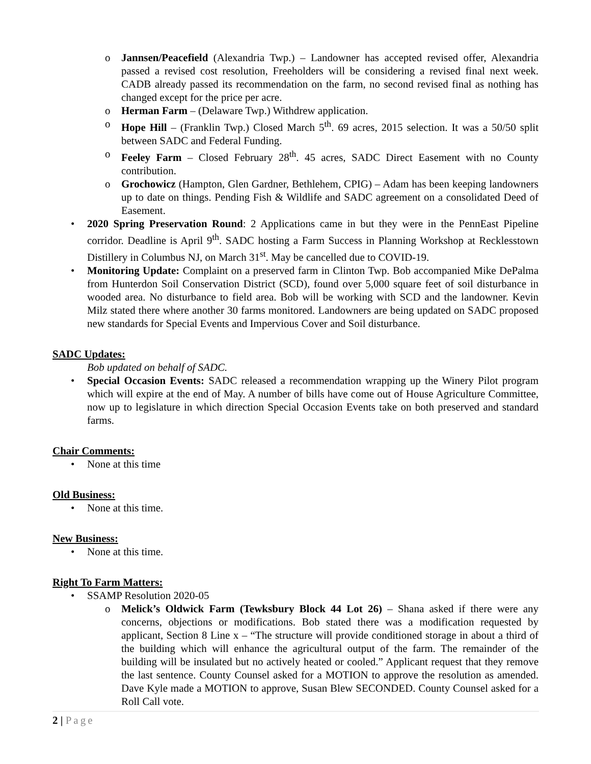o Jannsen/Peacefield (Alexandria Twp.) – Landowner has accepted revised offer, Alexandria passed a revised cost resolution, Freeholders will be considering a revised final next week. CADB already passed its recommendation on the farm, no second revised final as nothing has changed except for the price per acre.
o Herman Farm – (Delaware Twp.) Withdrew application.
o Hope Hill – (Franklin Twp.) Closed March 5<sup>th</sup>. 69 acres, 2015 selection. It was a 50/50 split between SADC and Federal Funding.
o Feeley Farm – Closed February 28<sup>th</sup>. 45 acres, SADC Direct Easement with no County contribution.
o Grochowicz (Hampton, Glen Gardner, Bethlehem, CPIG) – Adam has been keeping landowners up to date on things. Pending Fish & Wildlife and SADC agreement on a consolidated Deed of Easement.
• 2020 Spring Preservation Round: 2 Applications came in but they were in the PennEast Pipeline corridor. Deadline is April 9<sup>th</sup>. SADC hosting a Farm Success in Planning Workshop at Recklesstown Distillery in Columbus NJ, on March 31<sup>st</sup>. May be cancelled due to COVID-19.
• Monitoring Update: Complaint on a preserved farm in Clinton Twp. Bob accompanied Mike DePalma from Hunterdon Soil Conservation District (SCD), found over 5,000 square feet of soil disturbance in wooded area. No disturbance to field area. Bob will be working with SCD and the landowner. Kevin Milz stated there where another 30 farms monitored. Landowners are being updated on SADC proposed new standards for Special Events and Impervious Cover and Soil disturbance.
SADC Updates:
Bob updated on behalf of SADC.
• Special Occasion Events: SADC released a recommendation wrapping up the Winery Pilot program which will expire at the end of May. A number of bills have come out of House Agriculture Committee, now up to legislature in which direction Special Occasion Events take on both preserved and standard farms.
Chair Comments:
• None at this time
Old Business:
• None at this time.
New Business:
• None at this time.
Right To Farm Matters:
• SSAMP Resolution 2020-05
o Melick’s Oldwick Farm (Tewksbury Block 44 Lot 26) – Shana asked if there were any concerns, objections or modifications. Bob stated there was a modification requested by applicant, Section 8 Line x – “The structure will provide conditioned storage in about a third of the building which will enhance the agricultural output of the farm. The remainder of the building will be insulated but no actively heated or cooled.” Applicant request that they remove the last sentence. County Counsel asked for a MOTION to approve the resolution as amended. Dave Kyle made a MOTION to approve, Susan Blew SECONDED. County Counsel asked for a Roll Call vote.
2 | Page